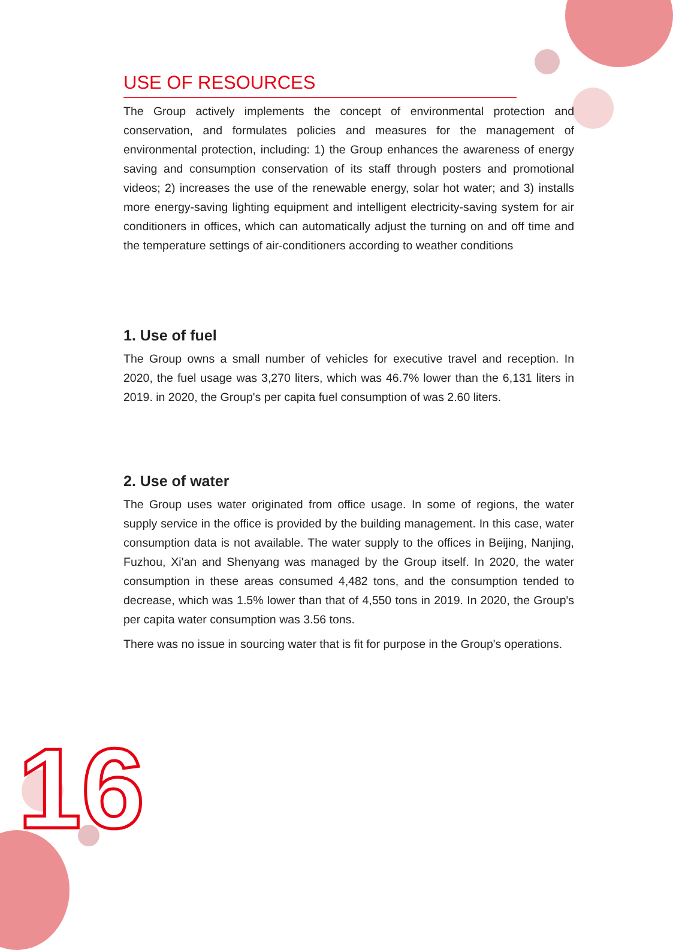USE OF RESOURCES
The Group actively implements the concept of environmental protection and conservation, and formulates policies and measures for the management of environmental protection, including: 1) the Group enhances the awareness of energy saving and consumption conservation of its staff through posters and promotional videos; 2) increases the use of the renewable energy, solar hot water; and 3) installs more energy-saving lighting equipment and intelligent electricity-saving system for air conditioners in offices, which can automatically adjust the turning on and off time and the temperature settings of air-conditioners according to weather conditions
1. Use of fuel
The Group owns a small number of vehicles for executive travel and reception. In 2020, the fuel usage was 3,270 liters, which was 46.7% lower than the 6,131 liters in 2019. in 2020, the Group's per capita fuel consumption of was 2.60 liters.
2. Use of water
The Group uses water originated from office usage. In some of regions, the water supply service in the office is provided by the building management. In this case, water consumption data is not available. The water supply to the offices in Beijing, Nanjing, Fuzhou, Xi'an and Shenyang was managed by the Group itself. In 2020, the water consumption in these areas consumed 4,482 tons, and the consumption tended to decrease, which was 1.5% lower than that of 4,550 tons in 2019. In 2020, the Group's per capita water consumption was 3.56 tons.
There was no issue in sourcing water that is fit for purpose in the Group's operations.
16